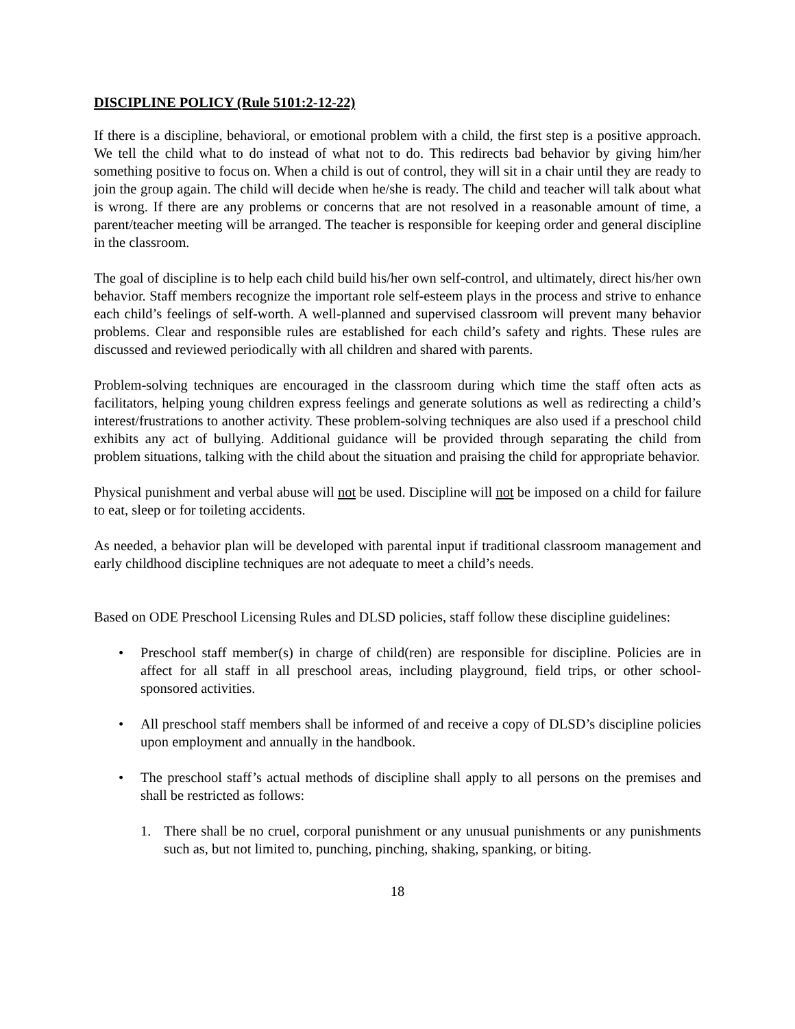DISCIPLINE POLICY (Rule 5101:2-12-22)
If there is a discipline, behavioral, or emotional problem with a child, the first step is a positive approach. We tell the child what to do instead of what not to do. This redirects bad behavior by giving him/her something positive to focus on. When a child is out of control, they will sit in a chair until they are ready to join the group again. The child will decide when he/she is ready. The child and teacher will talk about what is wrong. If there are any problems or concerns that are not resolved in a reasonable amount of time, a parent/teacher meeting will be arranged. The teacher is responsible for keeping order and general discipline in the classroom.
The goal of discipline is to help each child build his/her own self-control, and ultimately, direct his/her own behavior. Staff members recognize the important role self-esteem plays in the process and strive to enhance each child’s feelings of self-worth. A well-planned and supervised classroom will prevent many behavior problems. Clear and responsible rules are established for each child’s safety and rights. These rules are discussed and reviewed periodically with all children and shared with parents.
Problem-solving techniques are encouraged in the classroom during which time the staff often acts as facilitators, helping young children express feelings and generate solutions as well as redirecting a child’s interest/frustrations to another activity. These problem-solving techniques are also used if a preschool child exhibits any act of bullying. Additional guidance will be provided through separating the child from problem situations, talking with the child about the situation and praising the child for appropriate behavior.
Physical punishment and verbal abuse will not be used. Discipline will not be imposed on a child for failure to eat, sleep or for toileting accidents.
As needed, a behavior plan will be developed with parental input if traditional classroom management and early childhood discipline techniques are not adequate to meet a child’s needs.
Based on ODE Preschool Licensing Rules and DLSD policies, staff follow these discipline guidelines:
• Preschool staff member(s) in charge of child(ren) are responsible for discipline. Policies are in affect for all staff in all preschool areas, including playground, field trips, or other school-sponsored activities.
• All preschool staff members shall be informed of and receive a copy of DLSD’s discipline policies upon employment and annually in the handbook.
• The preschool staff’s actual methods of discipline shall apply to all persons on the premises and shall be restricted as follows:
1. There shall be no cruel, corporal punishment or any unusual punishments or any punishments such as, but not limited to, punching, pinching, shaking, spanking, or biting.
18